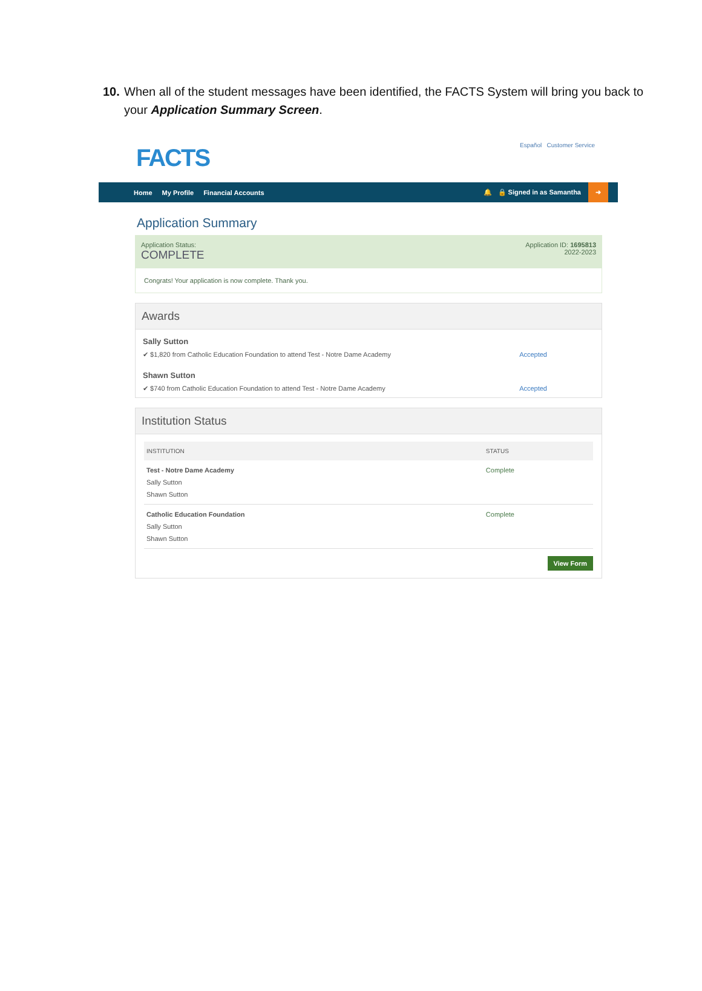10. When all of the student messages have been identified, the FACTS System will bring you back to your Application Summary Screen.
FACTS
Español Customer Service
Home My Profile Financial Accounts 🔔 🔒 Signed in as Samantha ➜
Application Summary
Application Status:
COMPLETE
Application ID: 1695813
2022-2023
Congrats! Your application is now complete. Thank you.
Awards
Sally Sutton
✔ $1,820 from Catholic Education Foundation to attend Test - Notre Dame Academy Accepted
Shawn Sutton
✔ $740 from Catholic Education Foundation to attend Test - Notre Dame Academy Accepted
Institution Status
| INSTITUTION | STATUS |
| --- | --- |
| Test - Notre Dame Academy Sally Sutton Shawn Sutton | Complete |
| Catholic Education Foundation Sally Sutton Shawn Sutton | Complete |
View Form